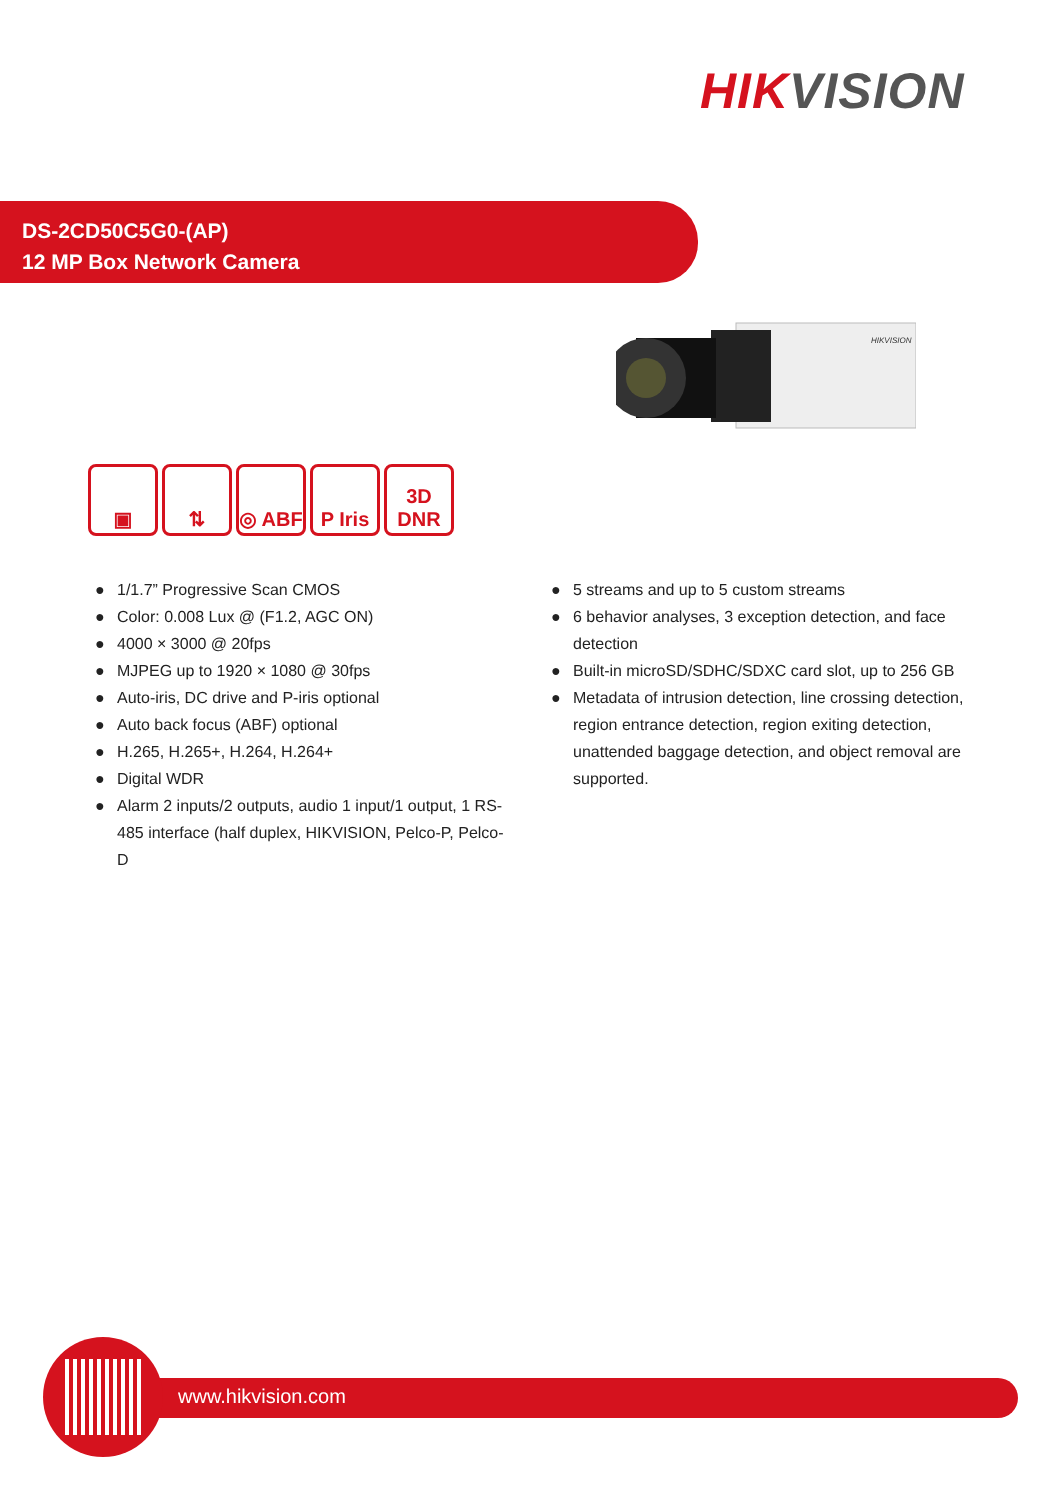HIKVISION
DS-2CD50C5G0-(AP)
12 MP Box Network Camera
HIKVISION
▣ ⇅ ◎ ABF P Iris
3D DNR
● 1/1.7” Progressive Scan CMOS
● Color: 0.008 Lux @ (F1.2, AGC ON)
● 4000 × 3000 @ 20fps
● MJPEG up to 1920 × 1080 @ 30fps
● Auto-iris, DC drive and P-iris optional
● Auto back focus (ABF) optional
● H.265, H.265+, H.264, H.264+
● Digital WDR
● Alarm 2 inputs/2 outputs, audio 1 input/1 output, 1 RS-485 interface (half duplex, HIKVISION, Pelco-P, Pelco-D
● 5 streams and up to 5 custom streams
● 6 behavior analyses, 3 exception detection, and face detection
● Built-in microSD/SDHC/SDXC card slot, up to 256 GB
● Metadata of intrusion detection, line crossing detection, region entrance detection, region exiting detection, unattended baggage detection, and object removal are supported.
www.hikvision.com